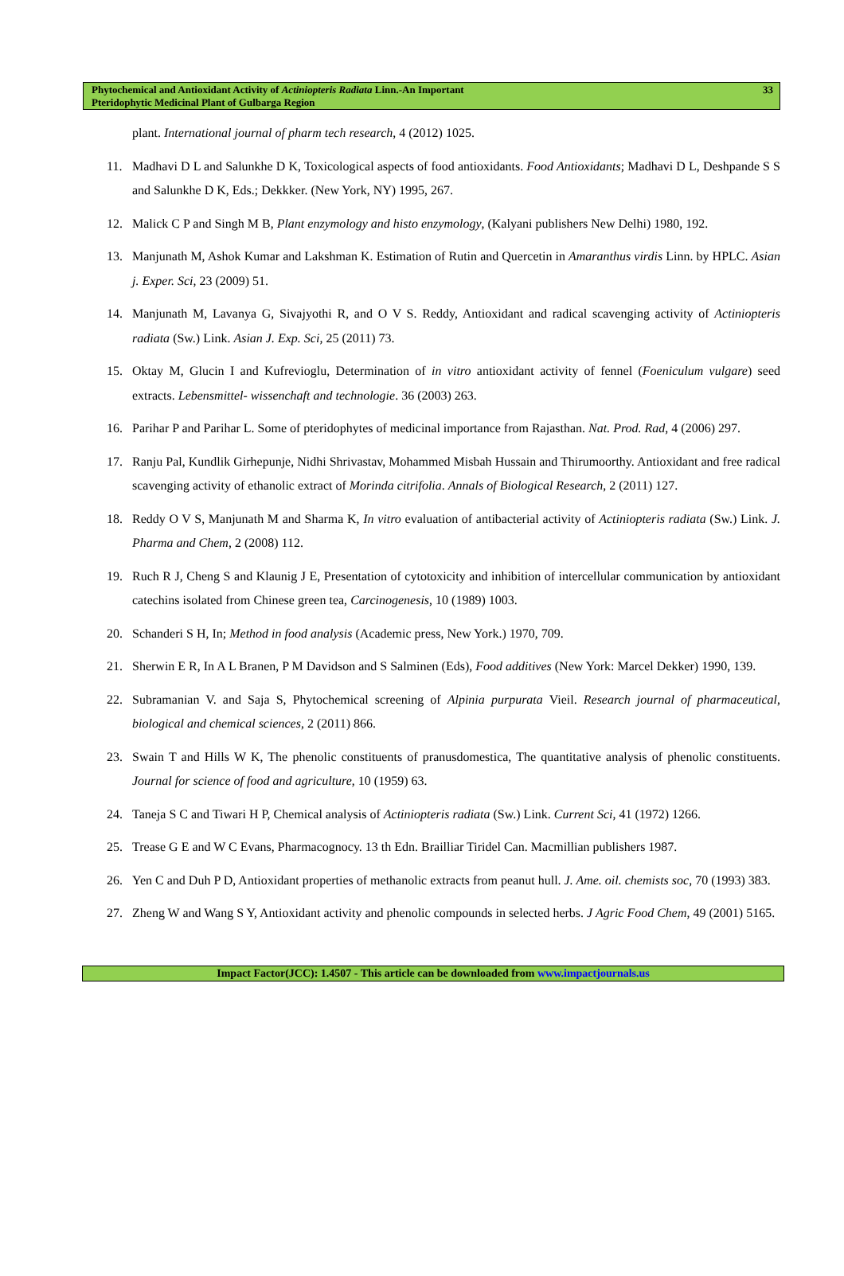Phytochemical and Antioxidant Activity of Actiniopteris Radiata Linn.-An Important
Pteridophytic Medicinal Plant of Gulbarga Region
33
plant. International journal of pharm tech research, 4 (2012) 1025.
11. Madhavi D L and Salunkhe D K, Toxicological aspects of food antioxidants. Food Antioxidants; Madhavi D L, Deshpande S S and Salunkhe D K, Eds.; Dekkker. (New York, NY) 1995, 267.
12. Malick C P and Singh M B, Plant enzymology and histo enzymology, (Kalyani publishers New Delhi) 1980, 192.
13. Manjunath M, Ashok Kumar and Lakshman K. Estimation of Rutin and Quercetin in Amaranthus virdis Linn. by HPLC. Asian j. Exper. Sci, 23 (2009) 51.
14. Manjunath M, Lavanya G, Sivajyothi R, and O V S. Reddy, Antioxidant and radical scavenging activity of Actiniopteris radiata (Sw.) Link. Asian J. Exp. Sci, 25 (2011) 73.
15. Oktay M, Glucin I and Kufrevioglu, Determination of in vitro antioxidant activity of fennel (Foeniculum vulgare) seed extracts. Lebensmittel- wissenchaft and technologie. 36 (2003) 263.
16. Parihar P and Parihar L. Some of pteridophytes of medicinal importance from Rajasthan. Nat. Prod. Rad, 4 (2006) 297.
17. Ranju Pal, Kundlik Girhepunje, Nidhi Shrivastav, Mohammed Misbah Hussain and Thirumoorthy. Antioxidant and free radical scavenging activity of ethanolic extract of Morinda citrifolia. Annals of Biological Research, 2 (2011) 127.
18. Reddy O V S, Manjunath M and Sharma K, In vitro evaluation of antibacterial activity of Actiniopteris radiata (Sw.) Link. J. Pharma and Chem, 2 (2008) 112.
19. Ruch R J, Cheng S and Klaunig J E, Presentation of cytotoxicity and inhibition of intercellular communication by antioxidant catechins isolated from Chinese green tea, Carcinogenesis, 10 (1989) 1003.
20. Schanderi S H, In; Method in food analysis (Academic press, New York.) 1970, 709.
21. Sherwin E R, In A L Branen, P M Davidson and S Salminen (Eds), Food additives (New York: Marcel Dekker) 1990, 139.
22. Subramanian V. and Saja S, Phytochemical screening of Alpinia purpurata Vieil. Research journal of pharmaceutical, biological and chemical sciences, 2 (2011) 866.
23. Swain T and Hills W K, The phenolic constituents of pranusdomestica, The quantitative analysis of phenolic constituents. Journal for science of food and agriculture, 10 (1959) 63.
24. Taneja S C and Tiwari H P, Chemical analysis of Actiniopteris radiata (Sw.) Link. Current Sci, 41 (1972) 1266.
25. Trease G E and W C Evans, Pharmacognocy. 13 th Edn. Brailliar Tiridel Can. Macmillian publishers 1987.
26. Yen C and Duh P D, Antioxidant properties of methanolic extracts from peanut hull. J. Ame. oil. chemists soc, 70 (1993) 383.
27. Zheng W and Wang S Y, Antioxidant activity and phenolic compounds in selected herbs. J Agric Food Chem, 49 (2001) 5165.
Impact Factor(JCC): 1.4507 - This article can be downloaded from www.impactjournals.us